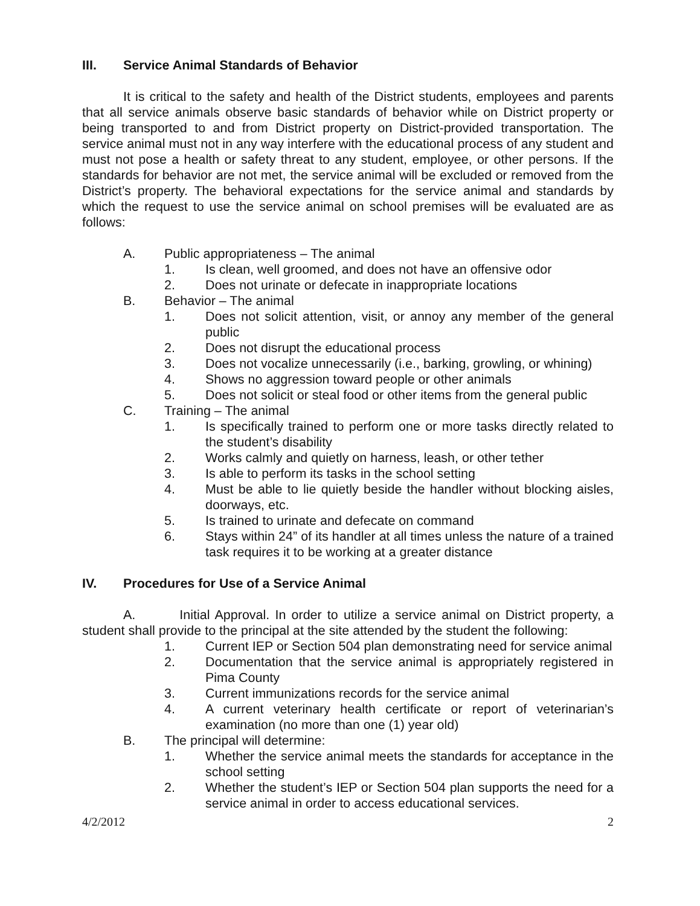III. Service Animal Standards of Behavior
It is critical to the safety and health of the District students, employees and parents that all service animals observe basic standards of behavior while on District property or being transported to and from District property on District-provided transportation. The service animal must not in any way interfere with the educational process of any student and must not pose a health or safety threat to any student, employee, or other persons. If the standards for behavior are not met, the service animal will be excluded or removed from the District’s property. The behavioral expectations for the service animal and standards by which the request to use the service animal on school premises will be evaluated are as follows:
A. Public appropriateness – The animal
1. Is clean, well groomed, and does not have an offensive odor
2. Does not urinate or defecate in inappropriate locations
B. Behavior – The animal
1. Does not solicit attention, visit, or annoy any member of the general public
2. Does not disrupt the educational process
3. Does not vocalize unnecessarily (i.e., barking, growling, or whining)
4. Shows no aggression toward people or other animals
5. Does not solicit or steal food or other items from the general public
C. Training – The animal
1. Is specifically trained to perform one or more tasks directly related to the student’s disability
2. Works calmly and quietly on harness, leash, or other tether
3. Is able to perform its tasks in the school setting
4. Must be able to lie quietly beside the handler without blocking aisles, doorways, etc.
5. Is trained to urinate and defecate on command
6. Stays within 24” of its handler at all times unless the nature of a trained task requires it to be working at a greater distance
IV. Procedures for Use of a Service Animal
A. Initial Approval. In order to utilize a service animal on District property, a student shall provide to the principal at the site attended by the student the following:
1. Current IEP or Section 504 plan demonstrating need for service animal
2. Documentation that the service animal is appropriately registered in Pima County
3. Current immunizations records for the service animal
4. A current veterinary health certificate or report of veterinarian’s examination (no more than one (1) year old)
B. The principal will determine:
1. Whether the service animal meets the standards for acceptance in the school setting
2. Whether the student’s IEP or Section 504 plan supports the need for a service animal in order to access educational services.
4/2/2012 2